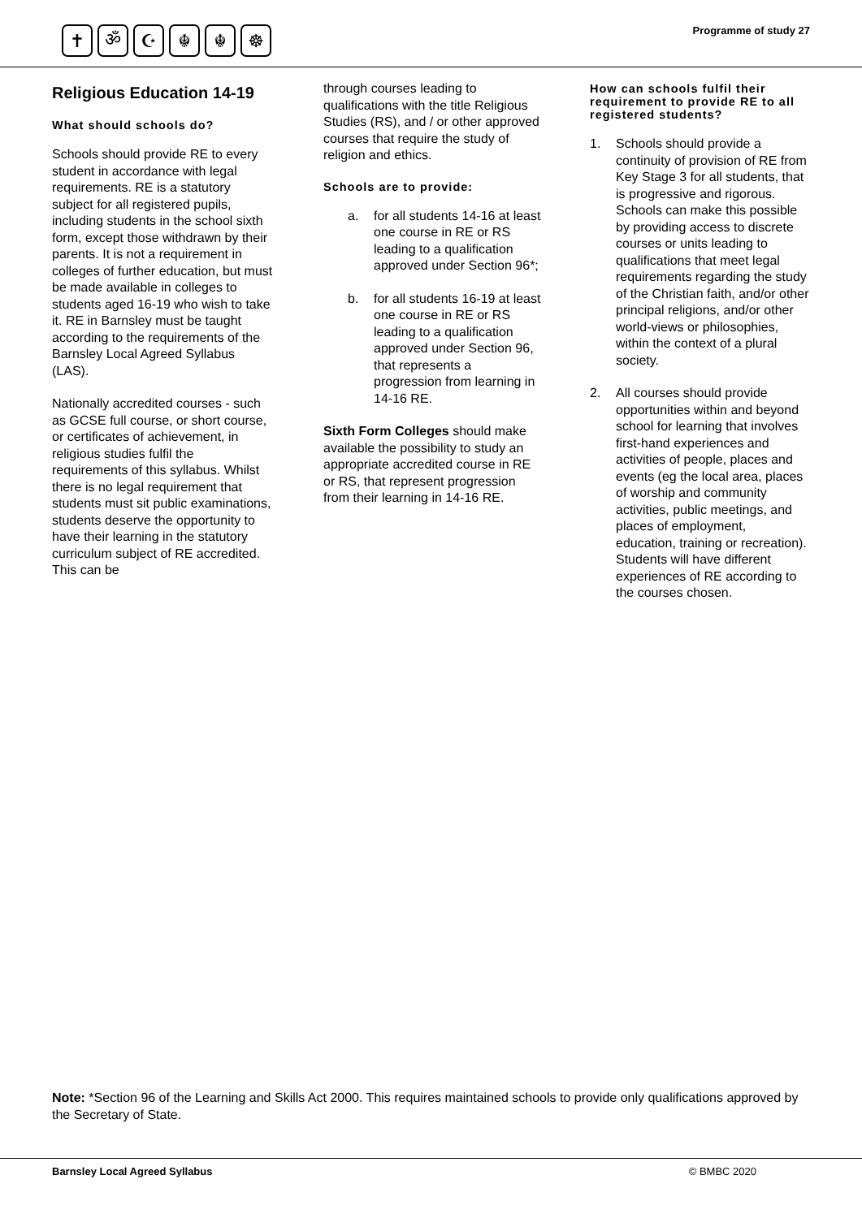✝ ॐ ☪ ☬ ☬ ☸
Programme of study 27
Religious Education 14-19
What should schools do?
Schools should provide RE to every student in accordance with legal requirements. RE is a statutory subject for all registered pupils, including students in the school sixth form, except those withdrawn by their parents. It is not a requirement in colleges of further education, but must be made available in colleges to students aged 16-19 who wish to take it. RE in Barnsley must be taught according to the requirements of the Barnsley Local Agreed Syllabus (LAS).
Nationally accredited courses - such as GCSE full course, or short course, or certificates of achievement, in religious studies fulfil the requirements of this syllabus. Whilst there is no legal requirement that students must sit public examinations, students deserve the opportunity to have their learning in the statutory curriculum subject of RE accredited. This can be
through courses leading to qualifications with the title Religious Studies (RS), and / or other approved courses that require the study of religion and ethics.
Schools are to provide:
a. for all students 14-16 at least one course in RE or RS leading to a qualification approved under Section 96*;
b. for all students 16-19 at least one course in RE or RS leading to a qualification approved under Section 96, that represents a progression from learning in 14-16 RE.
Sixth Form Colleges should make available the possibility to study an appropriate accredited course in RE or RS, that represent progression from their learning in 14-16 RE.
How can schools fulfil their requirement to provide RE to all registered students?
1. Schools should provide a continuity of provision of RE from Key Stage 3 for all students, that is progressive and rigorous. Schools can make this possible by providing access to discrete courses or units leading to qualifications that meet legal requirements regarding the study of the Christian faith, and/or other principal religions, and/or other world-views or philosophies, within the context of a plural society.
2. All courses should provide opportunities within and beyond school for learning that involves first-hand experiences and activities of people, places and events (eg the local area, places of worship and community activities, public meetings, and places of employment, education, training or recreation). Students will have different experiences of RE according to the courses chosen.
Note: *Section 96 of the Learning and Skills Act 2000. This requires maintained schools to provide only qualifications approved by the Secretary of State.
Barnsley Local Agreed Syllabus © BMBC 2020